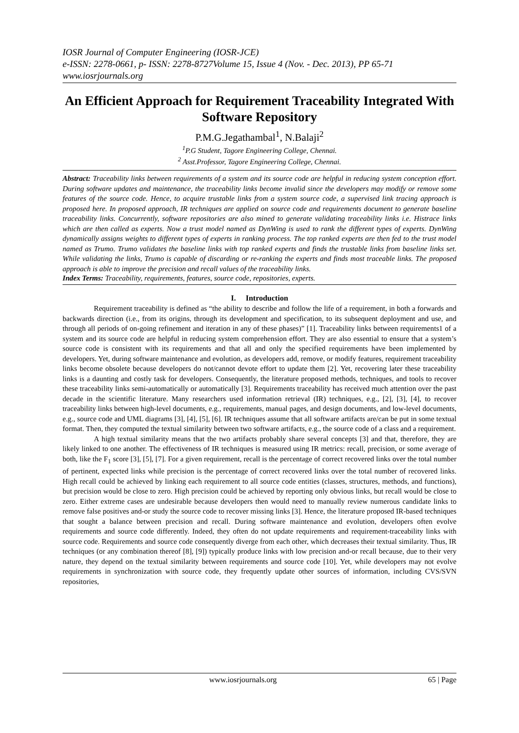IOSR Journal of Computer Engineering (IOSR-JCE)
e-ISSN: 2278-0661, p- ISSN: 2278-8727Volume 15, Issue 4 (Nov. - Dec. 2013), PP 65-71
www.iosrjournals.org
An Efficient Approach for Requirement Traceability Integrated With Software Repository
P.M.G.Jegathambal<sup>1</sup>, N.Balaji<sup>2</sup>
<sup>1</sup> P.G Student, Tagore Engineering College, Chennai.
<sup>2</sup> Asst.Professor, Tagore Engineering College, Chennai.
Abstract: Traceability links between requirements of a system and its source code are helpful in reducing system conception effort. During software updates and maintenance, the traceability links become invalid since the developers may modify or remove some features of the source code. Hence, to acquire trustable links from a system source code, a supervised link tracing approach is proposed here. In proposed approach, IR techniques are applied on source code and requirements document to generate baseline traceability links. Concurrently, software repositories are also mined to generate validating traceability links i.e. Histrace links which are then called as experts. Now a trust model named as DynWing is used to rank the different types of experts. DynWing dynamically assigns weights to different types of experts in ranking process. The top ranked experts are then fed to the trust model named as Trumo. Trumo validates the baseline links with top ranked experts and finds the trustable links from baseline links set. While validating the links, Trumo is capable of discarding or re-ranking the experts and finds most traceable links. The proposed approach is able to improve the precision and recall values of the traceability links.
Index Terms: Traceability, requirements, features, source code, repositories, experts.
I. Introduction
Requirement traceability is defined as “the ability to describe and follow the life of a requirement, in both a forwards and backwards direction (i.e., from its origins, through its development and specification, to its subsequent deployment and use, and through all periods of on-going refinement and iteration in any of these phases)” [1]. Traceability links between requirements1 of a system and its source code are helpful in reducing system comprehension effort. They are also essential to ensure that a system’s source code is consistent with its requirements and that all and only the specified requirements have been implemented by developers. Yet, during software maintenance and evolution, as developers add, remove, or modify features, requirement traceability links become obsolete because developers do not/cannot devote effort to update them [2]. Yet, recovering later these traceability links is a daunting and costly task for developers. Consequently, the literature proposed methods, techniques, and tools to recover these traceability links semi-automatically or automatically [3]. Requirements traceability has received much attention over the past decade in the scientific literature. Many researchers used information retrieval (IR) techniques, e.g., [2], [3], [4], to recover traceability links between high-level documents, e.g., requirements, manual pages, and design documents, and low-level documents, e.g., source code and UML diagrams [3], [4], [5], [6]. IR techniques assume that all software artifacts are/can be put in some textual format. Then, they computed the textual similarity between two software artifacts, e.g., the source code of a class and a requirement.
A high textual similarity means that the two artifacts probably share several concepts [3] and that, therefore, they are likely linked to one another. The effectiveness of IR techniques is measured using IR metrics: recall, precision, or some average of both, like the F<sub>1</sub> score [3], [5], [7]. For a given requirement, recall is the percentage of correct recovered links over the total number of pertinent, expected links while precision is the percentage of correct recovered links over the total number of recovered links. High recall could be achieved by linking each requirement to all source code entities (classes, structures, methods, and functions), but precision would be close to zero. High precision could be achieved by reporting only obvious links, but recall would be close to zero. Either extreme cases are undesirable because developers then would need to manually review numerous candidate links to remove false positives and-or study the source code to recover missing links [3]. Hence, the literature proposed IR-based techniques that sought a balance between precision and recall. During software maintenance and evolution, developers often evolve requirements and source code differently. Indeed, they often do not update requirements and requirement-traceability links with source code. Requirements and source code consequently diverge from each other, which decreases their textual similarity. Thus, IR techniques (or any combination thereof [8], [9]) typically produce links with low precision and-or recall because, due to their very nature, they depend on the textual similarity between requirements and source code [10]. Yet, while developers may not evolve requirements in synchronization with source code, they frequently update other sources of information, including CVS/SVN repositories,
www.iosrjournals.org 65 | Page